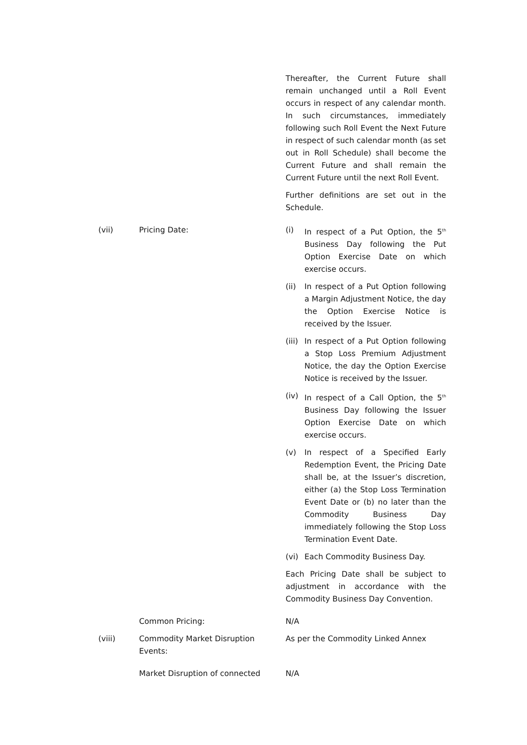Thereafter, the Current Future shall remain unchanged until a Roll Event occurs in respect of any calendar month. In such circumstances, immediately following such Roll Event the Next Future in respect of such calendar month (as set out in Roll Schedule) shall become the Current Future and shall remain the Current Future until the next Roll Event.
Further definitions are set out in the Schedule.
(vii) Pricing Date: (i) In respect of a Put Option, the 5<sup>th</sup> Business Day following the Put Option Exercise Date on which exercise occurs.
(ii) In respect of a Put Option following a Margin Adjustment Notice, the day the Option Exercise Notice is received by the Issuer.
(iii)
In respect of a Put Option following a Stop Loss Premium Adjustment Notice, the day the Option Exercise Notice is received by the Issuer.
(iv) In respect of a Call Option, the 5<sup>th</sup> Business Day following the Issuer Option Exercise Date on which exercise occurs.
(v) In respect of a Specified Early Redemption Event, the Pricing Date shall be, at the Issuer’s discretion, either (a) the Stop Loss Termination Event Date or (b) no later than the Commodity Business Day immediately following the Stop Loss Termination Event Date.
(vi) Each Commodity Business Day.
Each Pricing Date shall be subject to adjustment in accordance with the Commodity Business Day Convention.
Common Pricing: N/A
(viii) Commodity Market Disruption Events:
As per the Commodity Linked Annex
Market Disruption of connected N/A